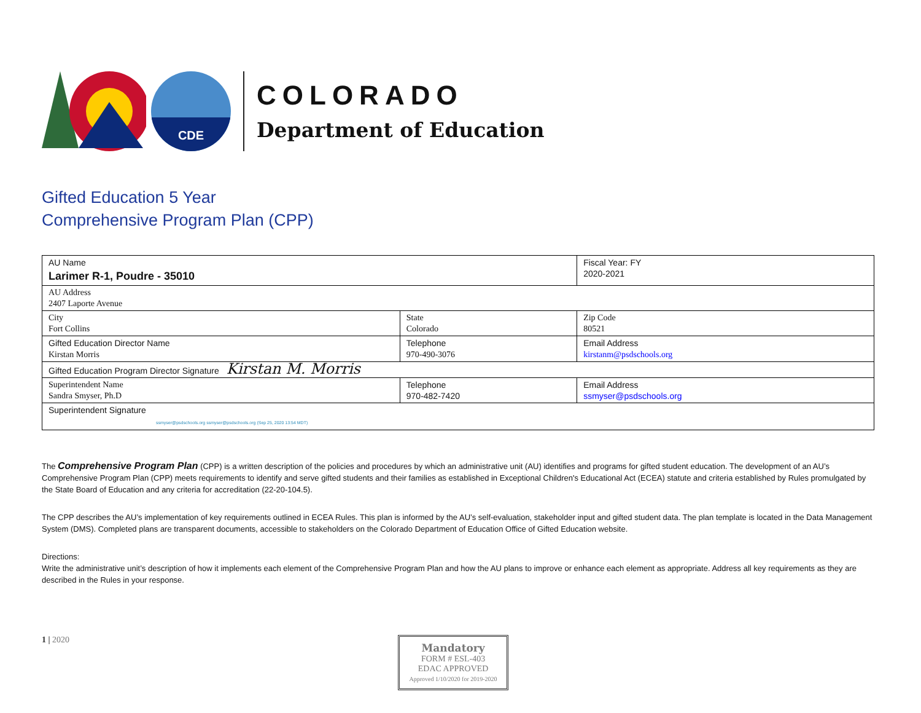CDE
COLORADO
Department of Education
Gifted Education 5 Year
Comprehensive Program Plan (CPP)
| AU Name Larimer R-1, Poudre - 35010 | | Fiscal Year: FY 2020-2021 |
| AU Address 2407 Laporte Avenue | | |
| City Fort Collins | State Colorado | Zip Code 80521 |
| Gifted Education Director Name Kirstan Morris | Telephone 970-490-3076 | Email Address kirstanm@psdschools.org |
| Gifted Education Program Director Signature Kirstan M. Morris | | |
| Superintendent Name Sandra Smyser, Ph.D | Telephone 970-482-7420 | Email Address ssmyser@psdschools.org |
| Superintendent Signature ssmyser@psdschools.org ssmyser@psdschools.org (Sep 25, 2020 13:54 MDT) | | |
The Comprehensive Program Plan (CPP) is a written description of the policies and procedures by which an administrative unit (AU) identifies and programs for gifted student education. The development of an AU’s Comprehensive Program Plan (CPP) meets requirements to identify and serve gifted students and their families as established in Exceptional Children's Educational Act (ECEA) statute and criteria established by Rules promulgated by the State Board of Education and any criteria for accreditation (22-20-104.5).
The CPP describes the AU’s implementation of key requirements outlined in ECEA Rules. This plan is informed by the AU’s self-evaluation, stakeholder input and gifted student data. The plan template is located in the Data Management System (DMS). Completed plans are transparent documents, accessible to stakeholders on the Colorado Department of Education Office of Gifted Education website.
Directions:
Write the administrative unit’s description of how it implements each element of the Comprehensive Program Plan and how the AU plans to improve or enhance each element as appropriate. Address all key requirements as they are described in the Rules in your response.
1 | 2020
Mandatory
FORM # ESL-403
EDAC APPROVED
Approved 1/10/2020 for 2019-2020